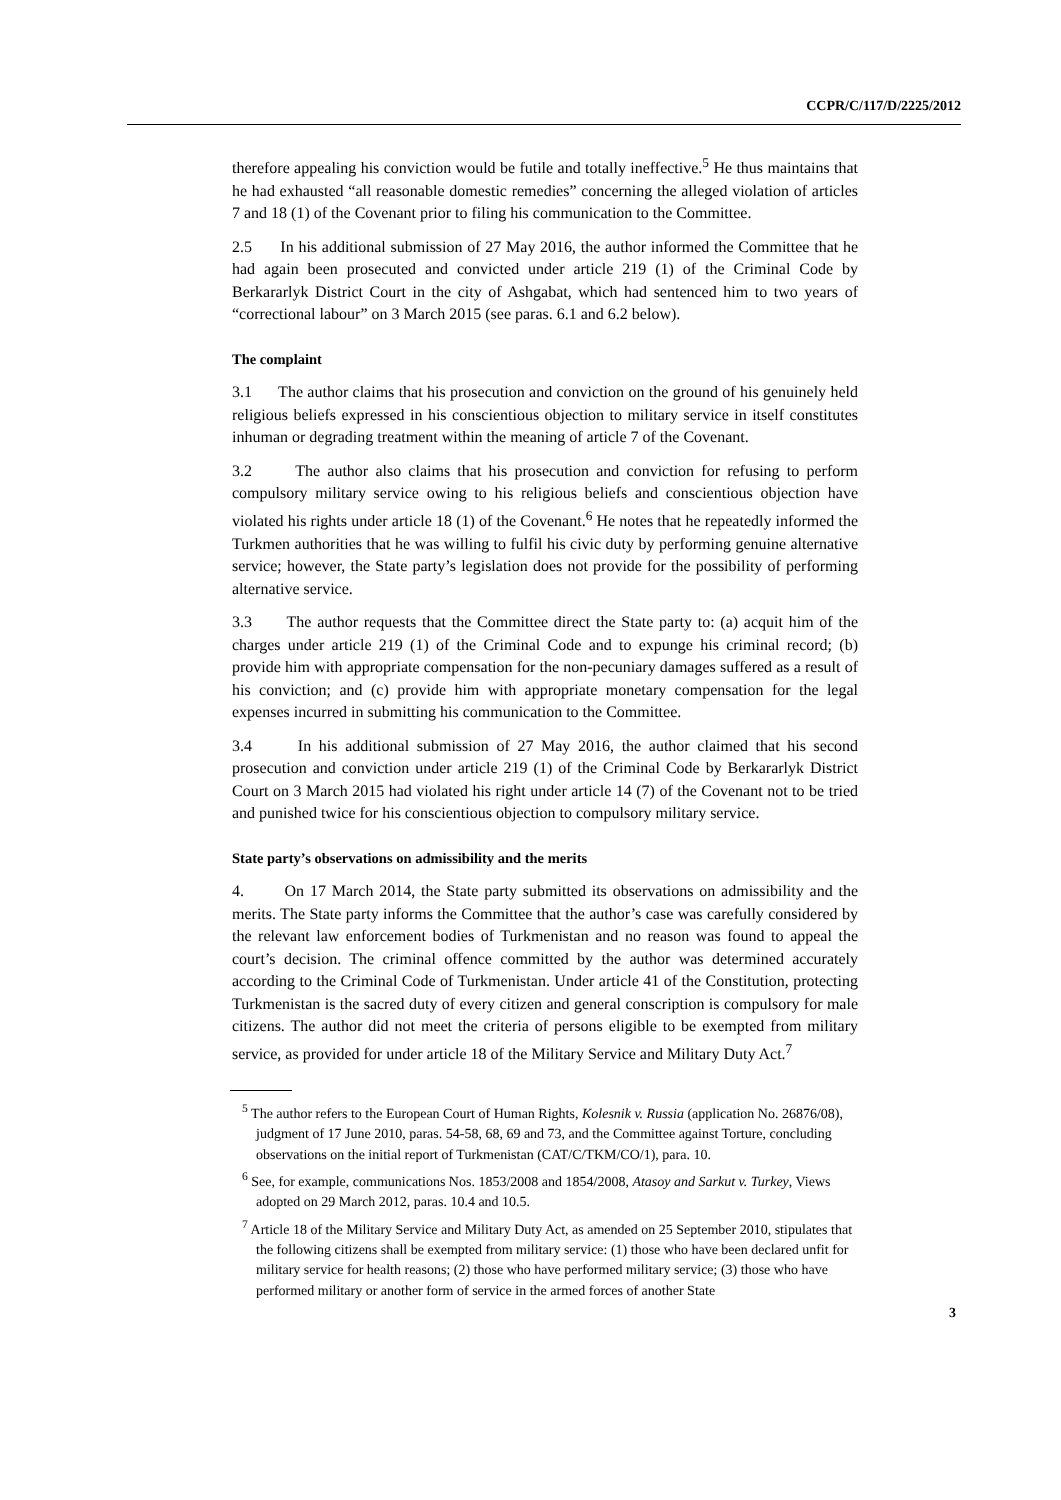CCPR/C/117/D/2225/2012
therefore appealing his conviction would be futile and totally ineffective.<sup>5</sup> He thus maintains that he had exhausted “all reasonable domestic remedies” concerning the alleged violation of articles 7 and 18 (1) of the Covenant prior to filing his communication to the Committee.
2.5 In his additional submission of 27 May 2016, the author informed the Committee that he had again been prosecuted and convicted under article 219 (1) of the Criminal Code by Berkararlyk District Court in the city of Ashgabat, which had sentenced him to two years of “correctional labour” on 3 March 2015 (see paras. 6.1 and 6.2 below).
The complaint
3.1 The author claims that his prosecution and conviction on the ground of his genuinely held religious beliefs expressed in his conscientious objection to military service in itself constitutes inhuman or degrading treatment within the meaning of article 7 of the Covenant.
3.2 The author also claims that his prosecution and conviction for refusing to perform compulsory military service owing to his religious beliefs and conscientious objection have violated his rights under article 18 (1) of the Covenant.<sup>6</sup> He notes that he repeatedly informed the Turkmen authorities that he was willing to fulfil his civic duty by performing genuine alternative service; however, the State party’s legislation does not provide for the possibility of performing alternative service.
3.3 The author requests that the Committee direct the State party to: (a) acquit him of the charges under article 219 (1) of the Criminal Code and to expunge his criminal record; (b) provide him with appropriate compensation for the non-pecuniary damages suffered as a result of his conviction; and (c) provide him with appropriate monetary compensation for the legal expenses incurred in submitting his communication to the Committee.
3.4 In his additional submission of 27 May 2016, the author claimed that his second prosecution and conviction under article 219 (1) of the Criminal Code by Berkararlyk District Court on 3 March 2015 had violated his right under article 14 (7) of the Covenant not to be tried and punished twice for his conscientious objection to compulsory military service.
State party’s observations on admissibility and the merits
4. On 17 March 2014, the State party submitted its observations on admissibility and the merits. The State party informs the Committee that the author’s case was carefully considered by the relevant law enforcement bodies of Turkmenistan and no reason was found to appeal the court’s decision. The criminal offence committed by the author was determined accurately according to the Criminal Code of Turkmenistan. Under article 41 of the Constitution, protecting Turkmenistan is the sacred duty of every citizen and general conscription is compulsory for male citizens. The author did not meet the criteria of persons eligible to be exempted from military service, as provided for under article 18 of the Military Service and Military Duty Act.<sup>7</sup>
<sup>5</sup> The author refers to the European Court of Human Rights, Kolesnik v. Russia (application No. 26876/08), judgment of 17 June 2010, paras. 54-58, 68, 69 and 73, and the Committee against Torture, concluding observations on the initial report of Turkmenistan (CAT/C/TKM/CO/1), para. 10.
<sup>6</sup> See, for example, communications Nos. 1853/2008 and 1854/2008, Atasoy and Sarkut v. Turkey, Views adopted on 29 March 2012, paras. 10.4 and 10.5.
<sup>7</sup> Article 18 of the Military Service and Military Duty Act, as amended on 25 September 2010, stipulates that the following citizens shall be exempted from military service: (1) those who have been declared unfit for military service for health reasons; (2) those who have performed military service; (3) those who have performed military or another form of service in the armed forces of another State
3